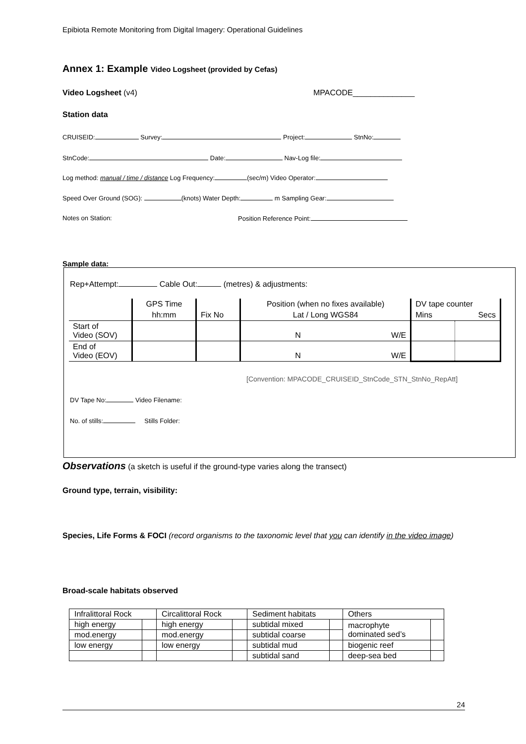Epibiota Remote Monitoring from Digital Imagery: Operational Guidelines
Annex 1: Example Video Logsheet (provided by Cefas)
Video Logsheet (v4) MPACODE______________
Station data
CRUISEID: Survey: Project: StnNo:
StnCode: Date: Nav-Log file:
Log method: manual / time / distance Log Frequency: (sec/m) Video Operator:
Speed Over Ground (SOG): (knots) Water Depth: m Sampling Gear:
Notes on Station: Position Reference Point:
Sample data:
Rep+Attempt: Cable Out: (metres) & adjustments:
| | GPS Time | | Position (when no fixes available) | | DV tape counter | |
| | hh:mm | Fix No | Lat / Long WGS84 | | Mins | Secs |
| Start of Video (SOV) | | | N | W/E | | |
| End of Video (EOV) | | | N | W/E | | |
[Convention: MPACODE_CRUISEID_StnCode_STN_StnNo_RepAtt]
DV Tape No: Video Filename:
No. of stills: Stills Folder:
Observations (a sketch is useful if the ground-type varies along the transect)
Ground type, terrain, visibility:
Species, Life Forms & FOCI (record organisms to the taxonomic level that you can identify in the video image)
Broad-scale habitats observed
| Infralittoral Rock | | Circalittoral Rock | | Sediment habitats | | Others | |
| high energy | | high energy | | subtidal mixed | | macrophyte dominated sed’s | |
| mod.energy | | mod.energy | | subtidal coarse | | | |
| low energy | | low energy | | subtidal mud | | biogenic reef | |
| | | | | subtidal sand | | deep-sea bed | |
24